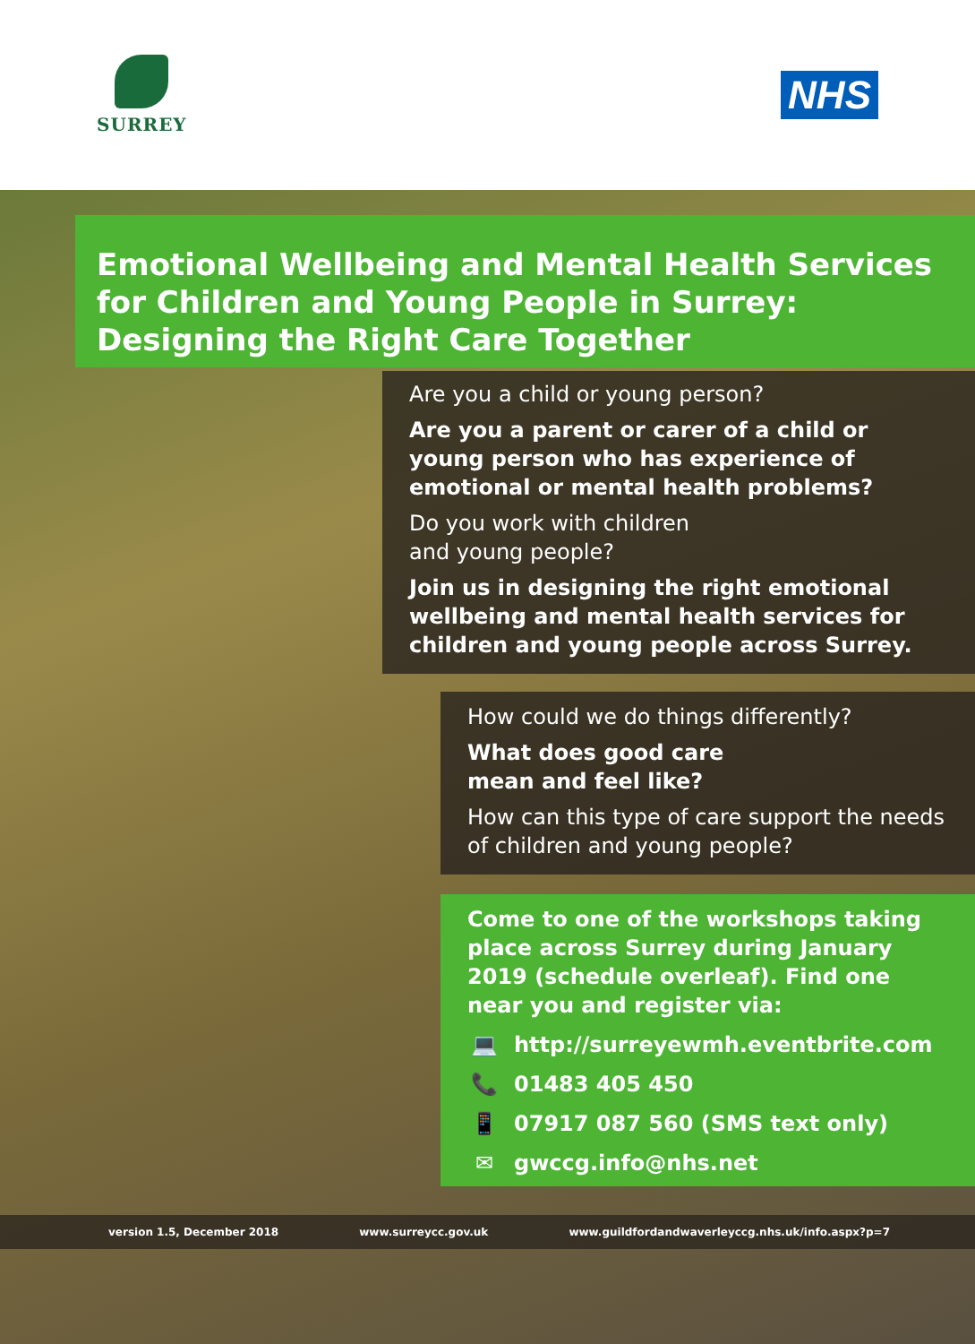SURREY
NHS
Emotional Wellbeing and Mental Health Services for Children and Young People in Surrey: Designing the Right Care Together
Are you a child or young person?
Are you a parent or carer of a child or young person who has experience of emotional or mental health problems?
Do you work with children
and young people?
Join us in designing the right emotional wellbeing and mental health services for children and young people across Surrey.
How could we do things differently?
What does good care
mean and feel like?
How can this type of care support the needs of children and young people?
Come to one of the workshops taking place across Surrey during January 2019 (schedule overleaf). Find one near you and register via:
💻 http://surreyewmh.eventbrite.com
📞 01483 405 450
📱 07917 087 560 (SMS text only)
✉ gwccg.info@nhs.net
version 1.5, December 2018 www.surreycc.gov.uk www.guildfordandwaverleyccg.nhs.uk/info.aspx?p=7